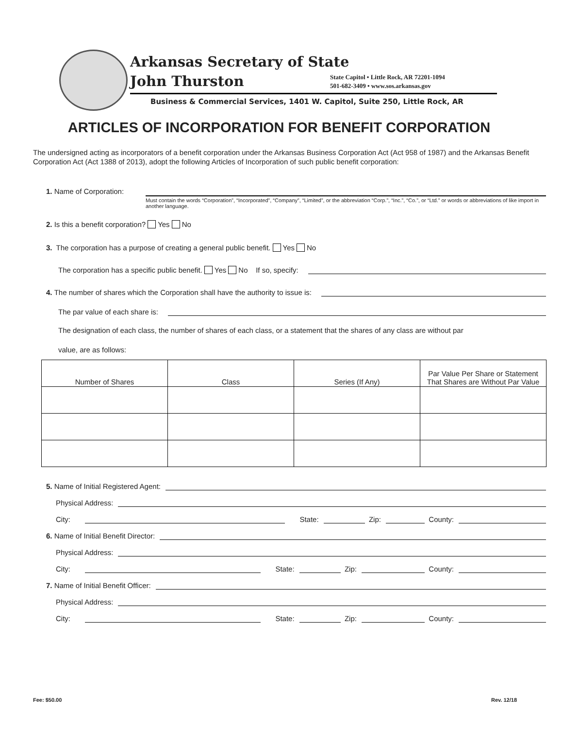Arkansas Secretary of State
John Thurston
State Capitol • Little Rock, AR 72201-1094
501-682-3409 • www.sos.arkansas.gov
Business & Commercial Services, 1401 W. Capitol, Suite 250, Little Rock, AR
ARTICLES OF INCORPORATION FOR BENEFIT CORPORATION
The undersigned acting as incorporators of a benefit corporation under the Arkansas Business Corporation Act (Act 958 of 1987) and the Arkansas Benefit Corporation Act (Act 1388 of 2013), adopt the following Articles of Incorporation of such public benefit corporation:
1. Name of Corporation:
Must contain the words “Corporation”, “Incorporated”, “Company”, “Limited”, or the abbreviation “Corp.”, “Inc.”, “Co.”, or “Ltd.” or words or abbreviations of like import in another language.
2. Is this a benefit corporation? Yes No
3. The corporation has a purpose of creating a general public benefit. Yes No
The corporation has a specific public benefit. Yes No If so, specify:
4. The number of shares which the Corporation shall have the authority to issue is:
The par value of each share is:
The designation of each class, the number of shares of each class, or a statement that the shares of any class are without par
value, are as follows:
| Number of Shares | Class | Series (If Any) | Par Value Per Share or Statement That Shares are Without Par Value |
| --- | --- | --- | --- |
5. Name of Initial Registered Agent:
Physical Address:
City: State: Zip: County:
6. Name of Initial Benefit Director:
Physical Address:
City: State: Zip: County:
7. Name of Initial Benefit Officer:
Physical Address:
City: State: Zip: County:
Fee: $50.00 Rev. 12/18